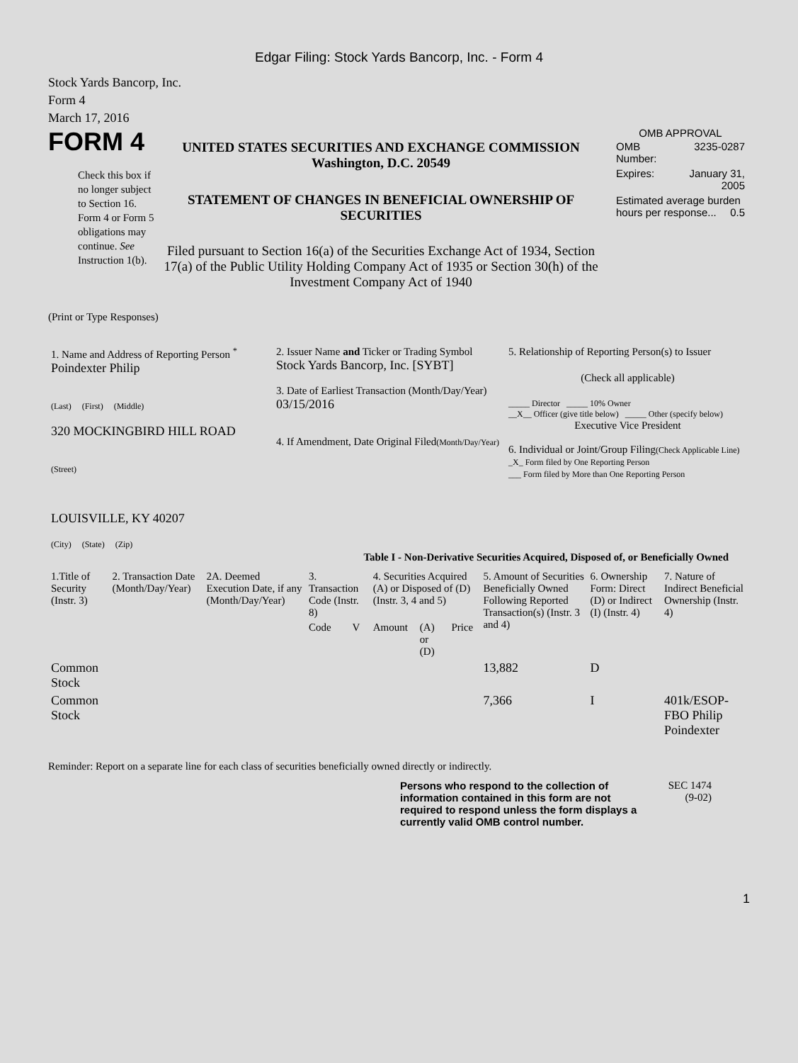Edgar Filing: Stock Yards Bancorp, Inc. - Form 4
Stock Yards Bancorp, Inc.
Form 4
March 17, 2016
FORM 4
Check this box if no longer subject to Section 16. Form 4 or Form 5 obligations may continue. See Instruction 1(b).
UNITED STATES SECURITIES AND EXCHANGE COMMISSION
Washington, D.C. 20549
STATEMENT OF CHANGES IN BENEFICIAL OWNERSHIP OF SECURITIES
Filed pursuant to Section 16(a) of the Securities Exchange Act of 1934, Section 17(a) of the Public Utility Holding Company Act of 1935 or Section 30(h) of the Investment Company Act of 1940
OMB APPROVAL
| OMB Number: | 3235-0287 |
| Expires: | January 31, 2005 |
| Estimated average burden hours per response... 0.5 | |
(Print or Type Responses)
| 1. Name and Address of Reporting Person <sup>*</sup> Poindexter Philip (Last) (First) (Middle) 320 MOCKINGBIRD HILL ROAD (Street) LOUISVILLE, KY 40207 (City) (State) (Zip) | 2. Issuer Name and Ticker or Trading Symbol Stock Yards Bancorp, Inc. [SYBT] 3. Date of Earliest Transaction (Month/Day/Year) 03/15/2016 4. If Amendment, Date Original Filed (Month/Day/Year) | 5. Relationship of Reporting Person(s) to Issuer (Check all applicable) _____ Director _____ 10% Owner __X__ Officer (give title below) _____ Other (specify below) Executive Vice President 6. Individual or Joint/Group Filing (Check Applicable Line) _X_ Form filed by One Reporting Person ___ Form filed by More than One Reporting Person |
Table I - Non-Derivative Securities Acquired, Disposed of, or Beneficially Owned
| 1.Title of Security (Instr. 3) | 2. Transaction Date (Month/Day/Year) | 2A. Deemed Execution Date, if any (Month/Day/Year) | 3. Transaction Code (Instr. 8) | | 4. Securities Acquired (A) or Disposed of (D) (Instr. 3, 4 and 5) | | | 5. Amount of Securities Beneficially Owned Following Reported Transaction(s) (Instr. 3 and 4) | 6. Ownership Form: Direct (D) or Indirect (I) (Instr. 4) | 7. Nature of Indirect Beneficial Ownership (Instr. 4) |
| --- | --- | --- | --- | --- | --- | --- | --- | --- | --- | --- |
| | | | Code | V | Amount | (A) or (D) | Price | | | |
| Common Stock | | | | | | | | 13,882 | D | |
| Common Stock | | | | | | | | 7,366 | I | 401k/ESOP-FBO Philip Poindexter |
Reminder: Report on a separate line for each class of securities beneficially owned directly or indirectly.
Persons who respond to the collection of information contained in this form are not required to respond unless the form displays a currently valid OMB control number.
SEC 1474
(9-02)
1